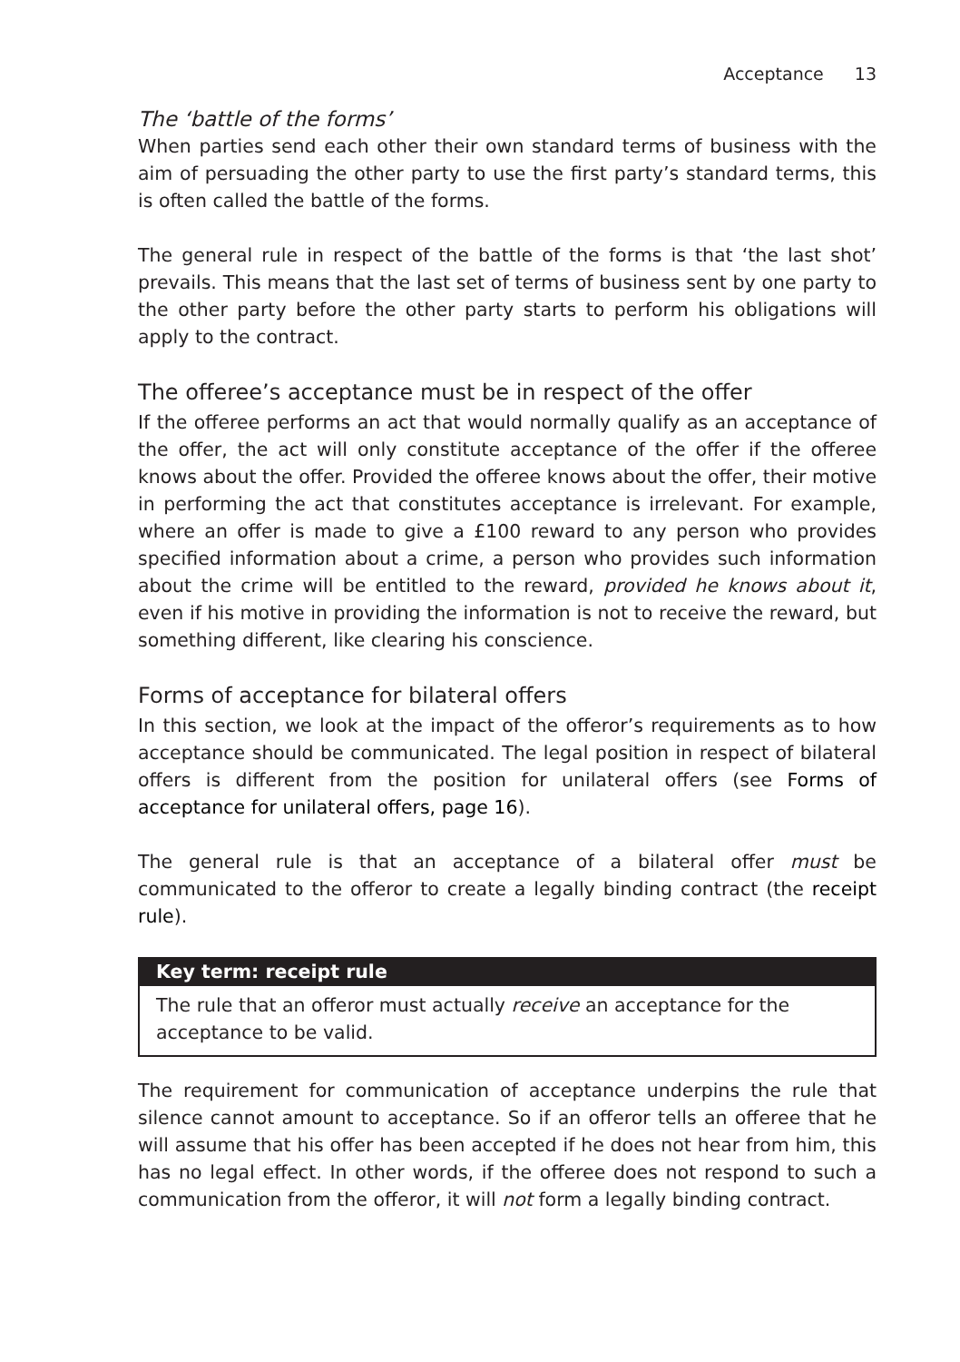Acceptance 13
The ‘battle of the forms’
When parties send each other their own standard terms of business with the aim of persuading the other party to use the first party’s standard terms, this is often called the battle of the forms.
The general rule in respect of the battle of the forms is that ‘the last shot’ prevails. This means that the last set of terms of business sent by one party to the other party before the other party starts to perform his obligations will apply to the contract.
The offeree’s acceptance must be in respect of the offer
If the offeree performs an act that would normally qualify as an acceptance of the offer, the act will only constitute acceptance of the offer if the offeree knows about the offer. Provided the offeree knows about the offer, their motive in performing the act that constitutes acceptance is irrelevant. For example, where an offer is made to give a £100 reward to any person who provides specified information about a crime, a person who provides such information about the crime will be entitled to the reward, provided he knows about it, even if his motive in providing the information is not to receive the reward, but something different, like clearing his conscience.
Forms of acceptance for bilateral offers
In this section, we look at the impact of the offeror’s requirements as to how acceptance should be communicated. The legal position in respect of bilateral offers is different from the position for unilateral offers (see Forms of acceptance for unilateral offers, page 16).
The general rule is that an acceptance of a bilateral offer must be communicated to the offeror to create a legally binding contract (the receipt rule).
Key term: receipt rule
The rule that an offeror must actually receive an acceptance for the acceptance to be valid.
The requirement for communication of acceptance underpins the rule that silence cannot amount to acceptance. So if an offeror tells an offeree that he will assume that his offer has been accepted if he does not hear from him, this has no legal effect. In other words, if the offeree does not respond to such a communication from the offeror, it will not form a legally binding contract.